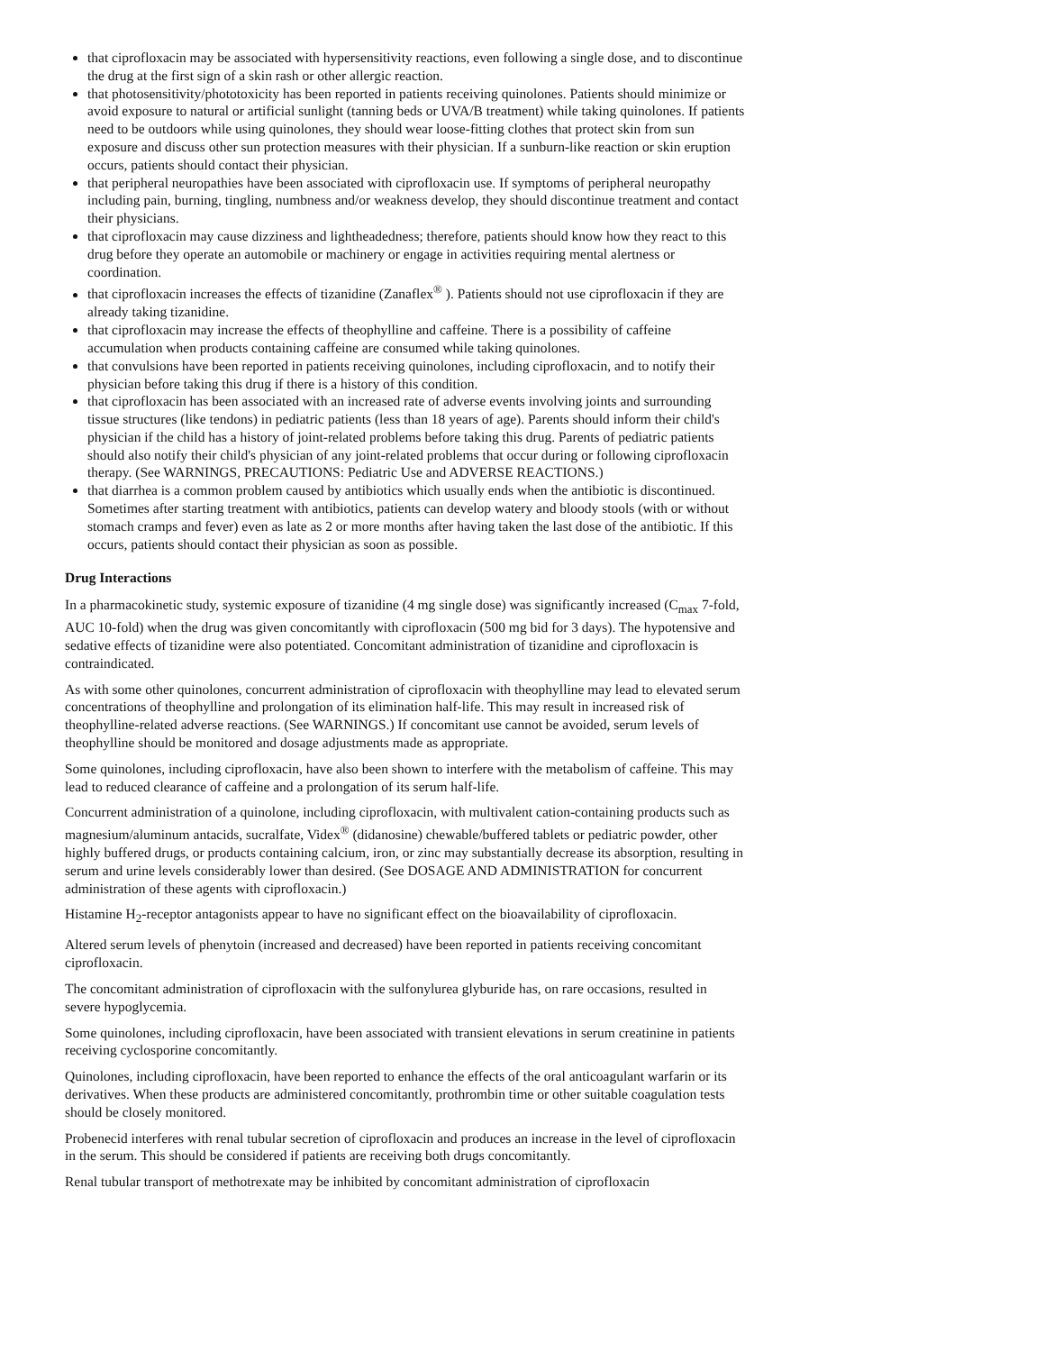that ciprofloxacin may be associated with hypersensitivity reactions, even following a single dose, and to discontinue the drug at the first sign of a skin rash or other allergic reaction.
that photosensitivity/phototoxicity has been reported in patients receiving quinolones. Patients should minimize or avoid exposure to natural or artificial sunlight (tanning beds or UVA/B treatment) while taking quinolones. If patients need to be outdoors while using quinolones, they should wear loose-fitting clothes that protect skin from sun exposure and discuss other sun protection measures with their physician. If a sunburn-like reaction or skin eruption occurs, patients should contact their physician.
that peripheral neuropathies have been associated with ciprofloxacin use. If symptoms of peripheral neuropathy including pain, burning, tingling, numbness and/or weakness develop, they should discontinue treatment and contact their physicians.
that ciprofloxacin may cause dizziness and lightheadedness; therefore, patients should know how they react to this drug before they operate an automobile or machinery or engage in activities requiring mental alertness or coordination.
that ciprofloxacin increases the effects of tizanidine (Zanaflex<sup>®</sup> ). Patients should not use ciprofloxacin if they are already taking tizanidine.
that ciprofloxacin may increase the effects of theophylline and caffeine. There is a possibility of caffeine accumulation when products containing caffeine are consumed while taking quinolones.
that convulsions have been reported in patients receiving quinolones, including ciprofloxacin, and to notify their physician before taking this drug if there is a history of this condition.
that ciprofloxacin has been associated with an increased rate of adverse events involving joints and surrounding tissue structures (like tendons) in pediatric patients (less than 18 years of age). Parents should inform their child's physician if the child has a history of joint-related problems before taking this drug. Parents of pediatric patients should also notify their child's physician of any joint-related problems that occur during or following ciprofloxacin therapy. (See WARNINGS, PRECAUTIONS: Pediatric Use and ADVERSE REACTIONS.)
that diarrhea is a common problem caused by antibiotics which usually ends when the antibiotic is discontinued. Sometimes after starting treatment with antibiotics, patients can develop watery and bloody stools (with or without stomach cramps and fever) even as late as 2 or more months after having taken the last dose of the antibiotic. If this occurs, patients should contact their physician as soon as possible.
Drug Interactions
In a pharmacokinetic study, systemic exposure of tizanidine (4 mg single dose) was significantly increased (C<sub>max</sub> 7-fold, AUC 10-fold) when the drug was given concomitantly with ciprofloxacin (500 mg bid for 3 days). The hypotensive and sedative effects of tizanidine were also potentiated. Concomitant administration of tizanidine and ciprofloxacin is contraindicated.
As with some other quinolones, concurrent administration of ciprofloxacin with theophylline may lead to elevated serum concentrations of theophylline and prolongation of its elimination half-life. This may result in increased risk of theophylline-related adverse reactions. (See WARNINGS.) If concomitant use cannot be avoided, serum levels of theophylline should be monitored and dosage adjustments made as appropriate.
Some quinolones, including ciprofloxacin, have also been shown to interfere with the metabolism of caffeine. This may lead to reduced clearance of caffeine and a prolongation of its serum half-life.
Concurrent administration of a quinolone, including ciprofloxacin, with multivalent cation-containing products such as magnesium/aluminum antacids, sucralfate, Videx<sup>®</sup> (didanosine) chewable/buffered tablets or pediatric powder, other highly buffered drugs, or products containing calcium, iron, or zinc may substantially decrease its absorption, resulting in serum and urine levels considerably lower than desired. (See DOSAGE AND ADMINISTRATION for concurrent administration of these agents with ciprofloxacin.)
Histamine H<sub>2</sub>-receptor antagonists appear to have no significant effect on the bioavailability of ciprofloxacin.
Altered serum levels of phenytoin (increased and decreased) have been reported in patients receiving concomitant ciprofloxacin.
The concomitant administration of ciprofloxacin with the sulfonylurea glyburide has, on rare occasions, resulted in severe hypoglycemia.
Some quinolones, including ciprofloxacin, have been associated with transient elevations in serum creatinine in patients receiving cyclosporine concomitantly.
Quinolones, including ciprofloxacin, have been reported to enhance the effects of the oral anticoagulant warfarin or its derivatives. When these products are administered concomitantly, prothrombin time or other suitable coagulation tests should be closely monitored.
Probenecid interferes with renal tubular secretion of ciprofloxacin and produces an increase in the level of ciprofloxacin in the serum. This should be considered if patients are receiving both drugs concomitantly.
Renal tubular transport of methotrexate may be inhibited by concomitant administration of ciprofloxacin